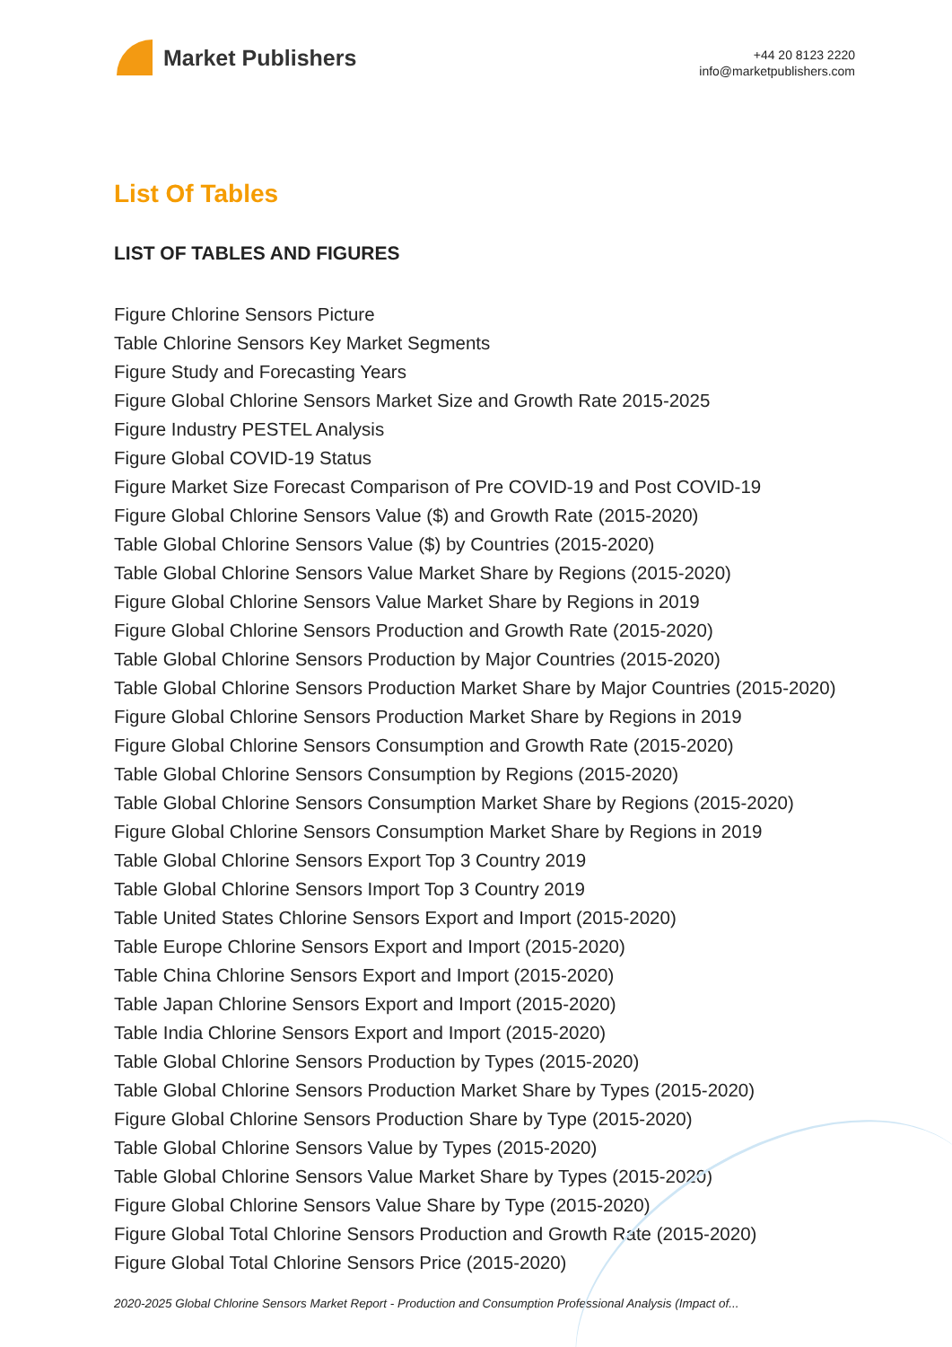Market Publishers
+44 20 8123 2220
info@marketpublishers.com
List Of Tables
LIST OF TABLES AND FIGURES
Figure Chlorine Sensors Picture
Table Chlorine Sensors Key Market Segments
Figure Study and Forecasting Years
Figure Global Chlorine Sensors Market Size and Growth Rate 2015-2025
Figure Industry PESTEL Analysis
Figure Global COVID-19 Status
Figure Market Size Forecast Comparison of Pre COVID-19 and Post COVID-19
Figure Global Chlorine Sensors Value ($) and Growth Rate (2015-2020)
Table Global Chlorine Sensors Value ($) by Countries (2015-2020)
Table Global Chlorine Sensors Value Market Share by Regions (2015-2020)
Figure Global Chlorine Sensors Value Market Share by Regions in 2019
Figure Global Chlorine Sensors Production and Growth Rate (2015-2020)
Table Global Chlorine Sensors Production by Major Countries (2015-2020)
Table Global Chlorine Sensors Production Market Share by Major Countries (2015-2020)
Figure Global Chlorine Sensors Production Market Share by Regions in 2019
Figure Global Chlorine Sensors Consumption and Growth Rate (2015-2020)
Table Global Chlorine Sensors Consumption by Regions (2015-2020)
Table Global Chlorine Sensors Consumption Market Share by Regions (2015-2020)
Figure Global Chlorine Sensors Consumption Market Share by Regions in 2019
Table Global Chlorine Sensors Export Top 3 Country 2019
Table Global Chlorine Sensors Import Top 3 Country 2019
Table United States Chlorine Sensors Export and Import (2015-2020)
Table Europe Chlorine Sensors Export and Import (2015-2020)
Table China Chlorine Sensors Export and Import (2015-2020)
Table Japan Chlorine Sensors Export and Import (2015-2020)
Table India Chlorine Sensors Export and Import (2015-2020)
Table Global Chlorine Sensors Production by Types (2015-2020)
Table Global Chlorine Sensors Production Market Share by Types (2015-2020)
Figure Global Chlorine Sensors Production Share by Type (2015-2020)
Table Global Chlorine Sensors Value by Types (2015-2020)
Table Global Chlorine Sensors Value Market Share by Types (2015-2020)
Figure Global Chlorine Sensors Value Share by Type (2015-2020)
Figure Global Total Chlorine Sensors Production and Growth Rate (2015-2020)
Figure Global Total Chlorine Sensors Price (2015-2020)
2020-2025 Global Chlorine Sensors Market Report - Production and Consumption Professional Analysis (Impact of...